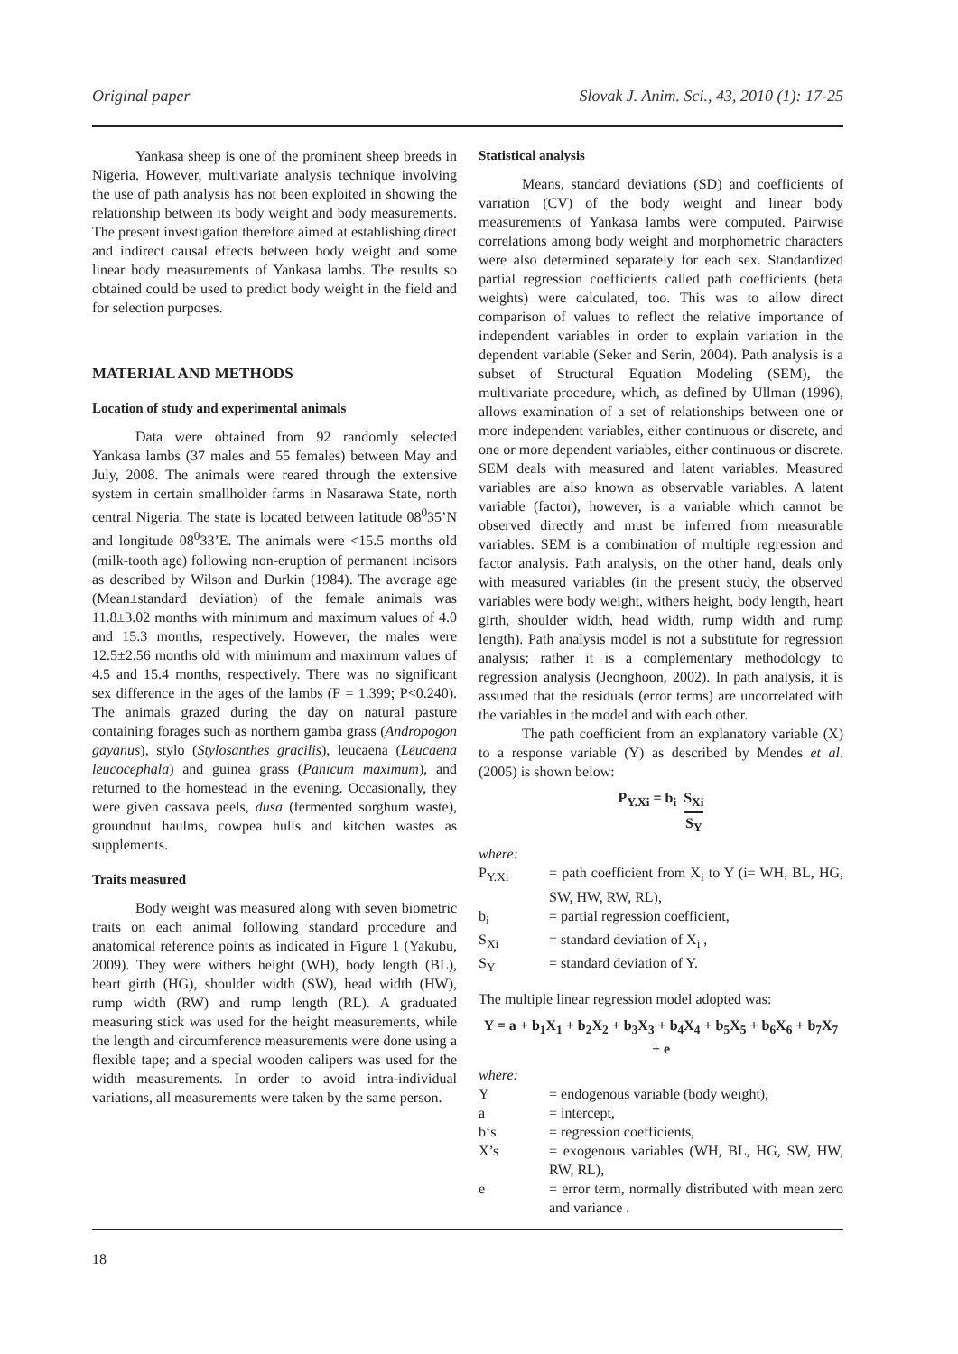Original paper Slovak J. Anim. Sci., 43, 2010 (1): 17-25
Yankasa sheep is one of the prominent sheep breeds in Nigeria. However, multivariate analysis technique involving the use of path analysis has not been exploited in showing the relationship between its body weight and body measurements. The present investigation therefore aimed at establishing direct and indirect causal effects between body weight and some linear body measurements of Yankasa lambs. The results so obtained could be used to predict body weight in the field and for selection purposes.
MATERIAL AND METHODS
Location of study and experimental animals
Data were obtained from 92 randomly selected Yankasa lambs (37 males and 55 females) between May and July, 2008. The animals were reared through the extensive system in certain smallholder farms in Nasarawa State, north central Nigeria. The state is located between latitude 08<sup>0</sup>35’N and longitude 08<sup>0</sup>33’E. The animals were <15.5 months old (milk-tooth age) following non-eruption of permanent incisors as described by Wilson and Durkin (1984). The average age (Mean±standard deviation) of the female animals was 11.8±3.02 months with minimum and maximum values of 4.0 and 15.3 months, respectively. However, the males were 12.5±2.56 months old with minimum and maximum values of 4.5 and 15.4 months, respectively. There was no significant sex difference in the ages of the lambs (F = 1.399; P<0.240). The animals grazed during the day on natural pasture containing forages such as northern gamba grass (Andropogon gayanus), stylo (Stylosanthes gracilis), leucaena (Leucaena leucocephala) and guinea grass (Panicum maximum), and returned to the homestead in the evening. Occasionally, they were given cassava peels, dusa (fermented sorghum waste), groundnut haulms, cowpea hulls and kitchen wastes as supplements.
Traits measured
Body weight was measured along with seven biometric traits on each animal following standard procedure and anatomical reference points as indicated in Figure 1 (Yakubu, 2009). They were withers height (WH), body length (BL), heart girth (HG), shoulder width (SW), head width (HW), rump width (RW) and rump length (RL). A graduated measuring stick was used for the height measurements, while the length and circumference measurements were done using a flexible tape; and a special wooden calipers was used for the width measurements. In order to avoid intra-individual variations, all measurements were taken by the same person.
Statistical analysis
Means, standard deviations (SD) and coefficients of variation (CV) of the body weight and linear body measurements of Yankasa lambs were computed. Pairwise correlations among body weight and morphometric characters were also determined separately for each sex. Standardized partial regression coefficients called path coefficients (beta weights) were calculated, too. This was to allow direct comparison of values to reflect the relative importance of independent variables in order to explain variation in the dependent variable (Seker and Serin, 2004). Path analysis is a subset of Structural Equation Modeling (SEM), the multivariate procedure, which, as defined by Ullman (1996), allows examination of a set of relationships between one or more independent variables, either continuous or discrete, and one or more dependent variables, either continuous or discrete. SEM deals with measured and latent variables. Measured variables are also known as observable variables. A latent variable (factor), however, is a variable which cannot be observed directly and must be inferred from measurable variables. SEM is a combination of multiple regression and factor analysis. Path analysis, on the other hand, deals only with measured variables (in the present study, the observed variables were body weight, withers height, body length, heart girth, shoulder width, head width, rump width and rump length). Path analysis model is not a substitute for regression analysis; rather it is a complementary methodology to regression analysis (Jeonghoon, 2002). In path analysis, it is assumed that the residuals (error terms) are uncorrelated with the variables in the model and with each other.
The path coefficient from an explanatory variable (X) to a response variable (Y) as described by Mendes et al. (2005) is shown below:
P<sub>Y.Xi</sub> = b<sub>i</sub> S<sub>Xi</sub> S<sub>Y</sub>
where:
P<sub>Y.Xi</sub> = path coefficient from X<sub>i</sub> to Y (i= WH, BL, HG, SW, HW, RW, RL),
b<sub>i</sub> = partial regression coefficient,
S<sub>Xi</sub> = standard deviation of X<sub>i</sub> ,
S<sub>Y</sub> = standard deviation of Y.
The multiple linear regression model adopted was:
Y = a + b<sub>1</sub>X<sub>1</sub> + b<sub>2</sub>X<sub>2</sub> + b<sub>3</sub>X<sub>3</sub> + b<sub>4</sub>X<sub>4</sub> + b<sub>5</sub>X<sub>5</sub> + b<sub>6</sub>X<sub>6</sub> + b<sub>7</sub>X<sub>7</sub> + e
where:
Y = endogenous variable (body weight),
a = intercept,
b‘s = regression coefficients,
X’s = exogenous variables (WH, BL, HG, SW, HW, RW, RL),
e = error term, normally distributed with mean zero and variance .
18